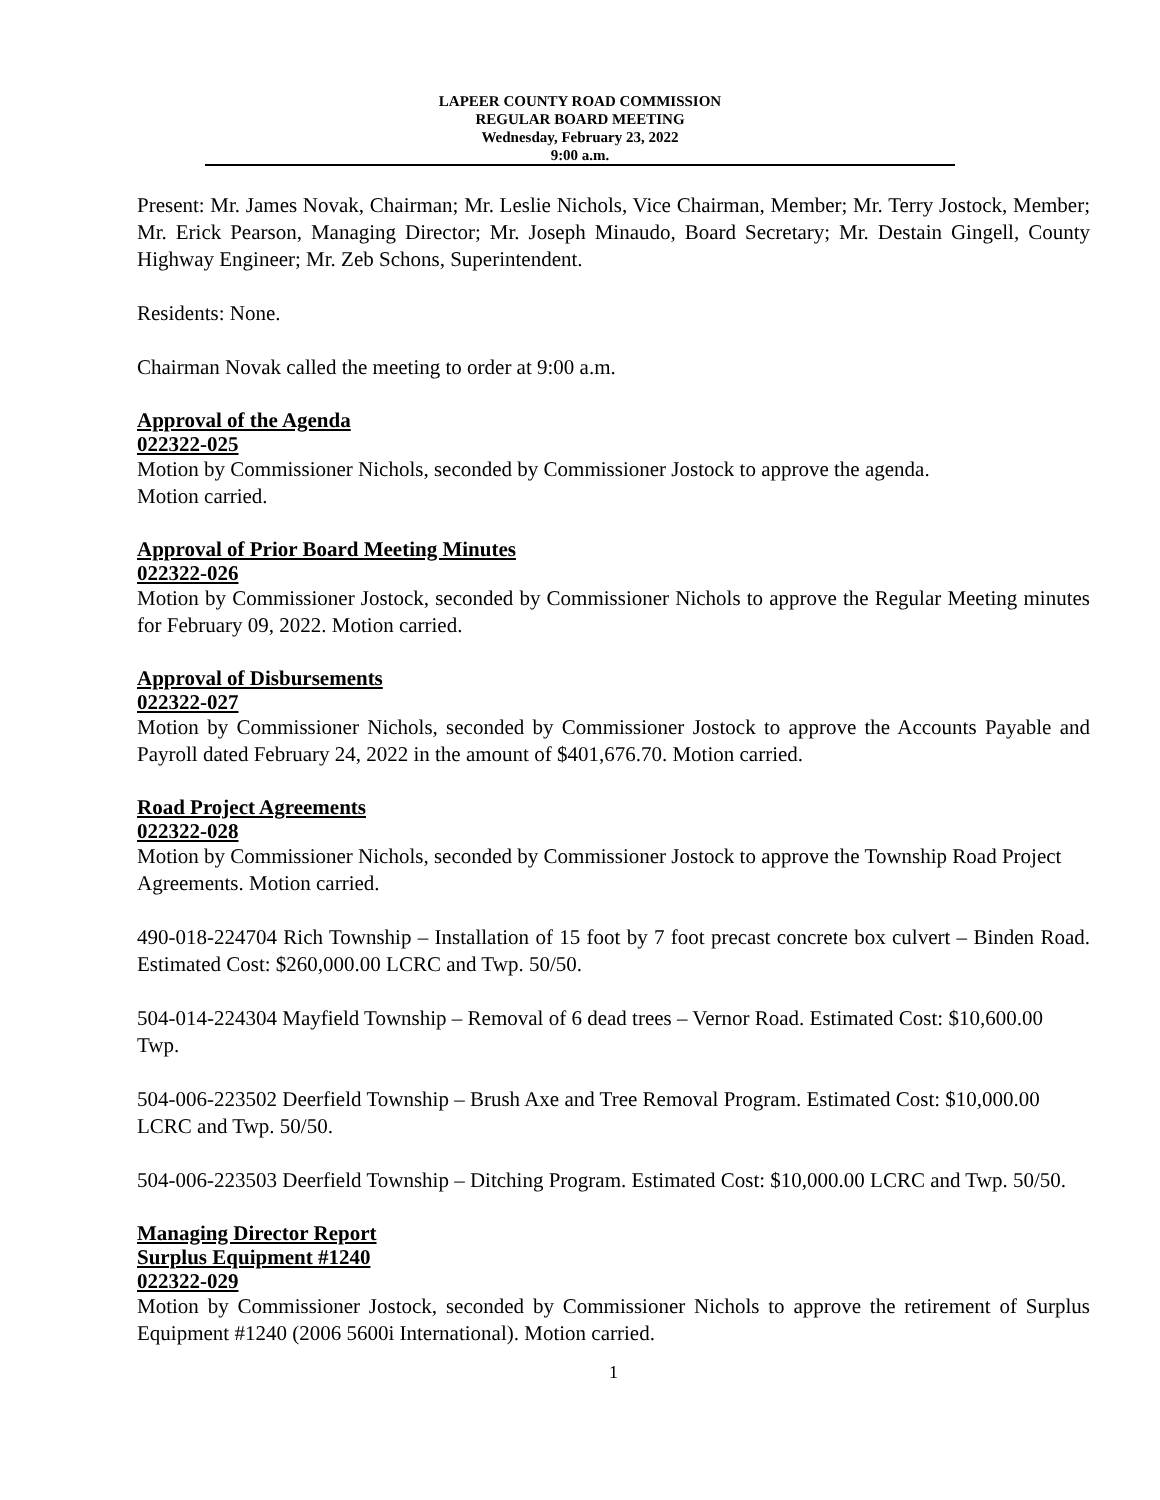LAPEER COUNTY ROAD COMMISSION
REGULAR BOARD MEETING
Wednesday, February 23, 2022
9:00 a.m.
Present: Mr. James Novak, Chairman; Mr. Leslie Nichols, Vice Chairman, Member; Mr. Terry Jostock, Member; Mr. Erick Pearson, Managing Director; Mr. Joseph Minaudo, Board Secretary; Mr. Destain Gingell, County Highway Engineer; Mr. Zeb Schons, Superintendent.
Residents: None.
Chairman Novak called the meeting to order at 9:00 a.m.
Approval of the Agenda
022322-025
Motion by Commissioner Nichols, seconded by Commissioner Jostock to approve the agenda.
Motion carried.
Approval of Prior Board Meeting Minutes
022322-026
Motion by Commissioner Jostock, seconded by Commissioner Nichols to approve the Regular Meeting minutes for February 09, 2022. Motion carried.
Approval of Disbursements
022322-027
Motion by Commissioner Nichols, seconded by Commissioner Jostock to approve the Accounts Payable and Payroll dated February 24, 2022 in the amount of $401,676.70. Motion carried.
Road Project Agreements
022322-028
Motion by Commissioner Nichols, seconded by Commissioner Jostock to approve the Township Road Project Agreements. Motion carried.
490-018-224704 Rich Township – Installation of 15 foot by 7 foot precast concrete box culvert – Binden Road. Estimated Cost: $260,000.00 LCRC and Twp. 50/50.
504-014-224304 Mayfield Township – Removal of 6 dead trees – Vernor Road. Estimated Cost: $10,600.00 Twp.
504-006-223502 Deerfield Township – Brush Axe and Tree Removal Program. Estimated Cost: $10,000.00 LCRC and Twp. 50/50.
504-006-223503 Deerfield Township – Ditching Program. Estimated Cost: $10,000.00 LCRC and Twp. 50/50.
Managing Director Report
Surplus Equipment #1240
022322-029
Motion by Commissioner Jostock, seconded by Commissioner Nichols to approve the retirement of Surplus Equipment #1240 (2006 5600i International). Motion carried.
1